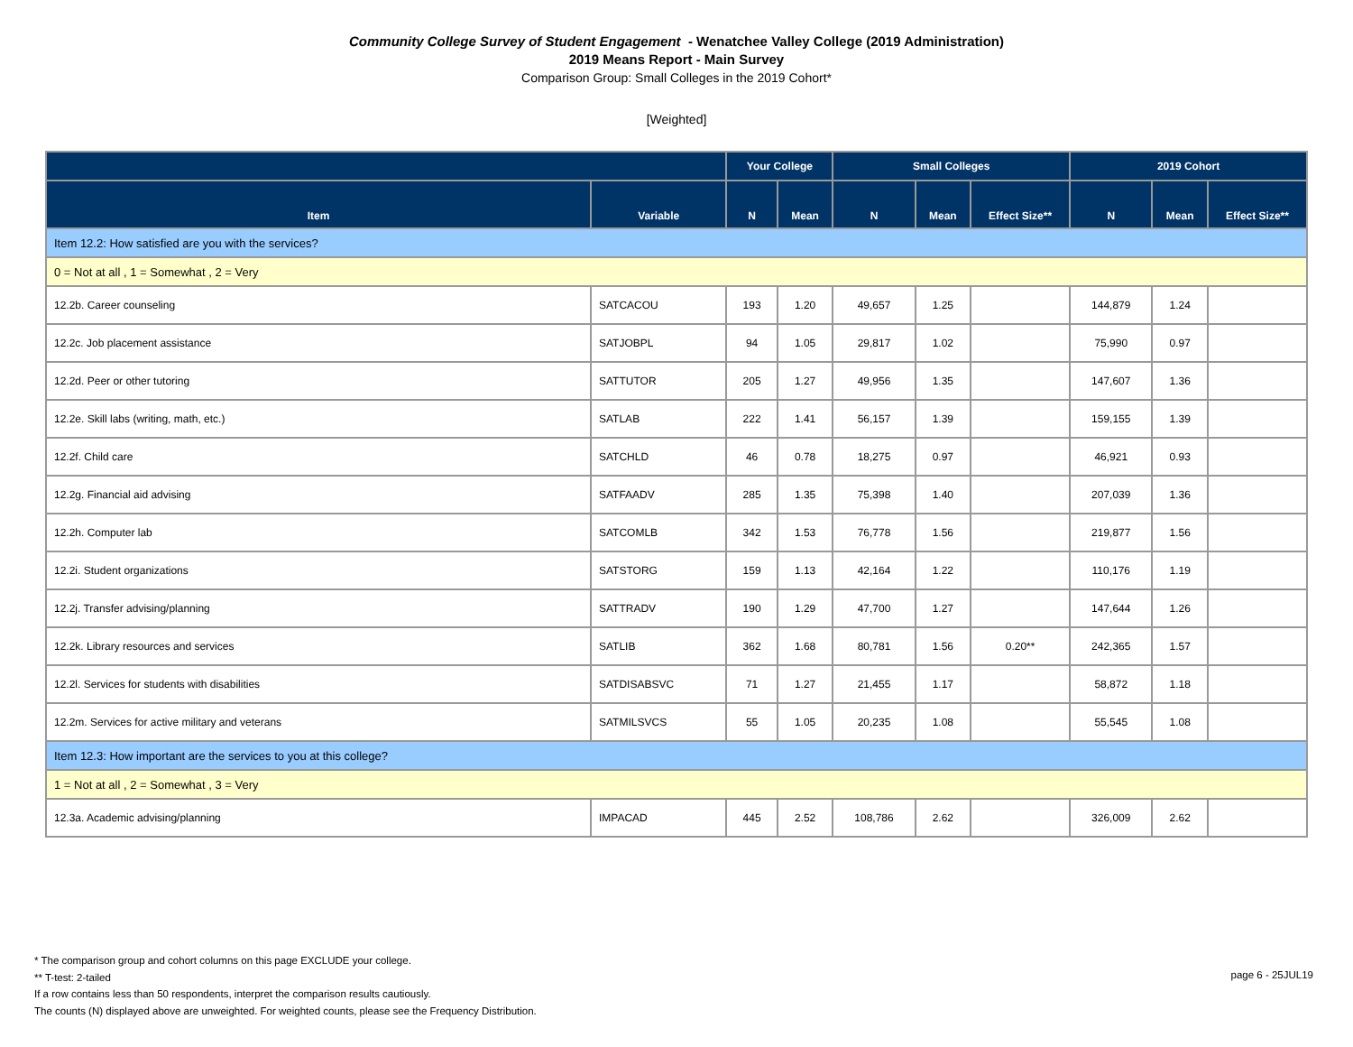Community College Survey of Student Engagement - Wenatchee Valley College (2019 Administration)
2019 Means Report - Main Survey
Comparison Group: Small Colleges in the 2019 Cohort*
[Weighted]
| | | Your College | | Small Colleges | | | 2019 Cohort | | |
| --- | --- | --- | --- | --- | --- | --- | --- | --- | --- |
| Item | Variable | N | Mean | N | Mean | Effect Size** | N | Mean | Effect Size** |
| Item 12.2: How satisfied are you with the services? | | | | | | | | | |
| 0 = Not at all , 1 = Somewhat , 2 = Very | | | | | | | | | |
| 12.2b. Career counseling | SATCACOU | 193 | 1.20 | 49,657 | 1.25 | | 144,879 | 1.24 | |
| 12.2c. Job placement assistance | SATJOBPL | 94 | 1.05 | 29,817 | 1.02 | | 75,990 | 0.97 | |
| 12.2d. Peer or other tutoring | SATTUTOR | 205 | 1.27 | 49,956 | 1.35 | | 147,607 | 1.36 | |
| 12.2e. Skill labs (writing, math, etc.) | SATLAB | 222 | 1.41 | 56,157 | 1.39 | | 159,155 | 1.39 | |
| 12.2f. Child care | SATCHLD | 46 | 0.78 | 18,275 | 0.97 | | 46,921 | 0.93 | |
| 12.2g. Financial aid advising | SATFAADV | 285 | 1.35 | 75,398 | 1.40 | | 207,039 | 1.36 | |
| 12.2h. Computer lab | SATCOMLB | 342 | 1.53 | 76,778 | 1.56 | | 219,877 | 1.56 | |
| 12.2i. Student organizations | SATSTORG | 159 | 1.13 | 42,164 | 1.22 | | 110,176 | 1.19 | |
| 12.2j. Transfer advising/planning | SATTRADV | 190 | 1.29 | 47,700 | 1.27 | | 147,644 | 1.26 | |
| 12.2k. Library resources and services | SATLIB | 362 | 1.68 | 80,781 | 1.56 | 0.20** | 242,365 | 1.57 | |
| 12.2l. Services for students with disabilities | SATDISABSVC | 71 | 1.27 | 21,455 | 1.17 | | 58,872 | 1.18 | |
| 12.2m. Services for active military and veterans | SATMILSVCS | 55 | 1.05 | 20,235 | 1.08 | | 55,545 | 1.08 | |
| Item 12.3: How important are the services to you at this college? | | | | | | | | | |
| 1 = Not at all , 2 = Somewhat , 3 = Very | | | | | | | | | |
| 12.3a. Academic advising/planning | IMPACAD | 445 | 2.52 | 108,786 | 2.62 | | 326,009 | 2.62 | |
* The comparison group and cohort columns on this page EXCLUDE your college.
** T-test: 2-tailed
If a row contains less than 50 respondents, interpret the comparison results cautiously.
The counts (N) displayed above are unweighted. For weighted counts, please see the Frequency Distribution.
page 6 - 25JUL19